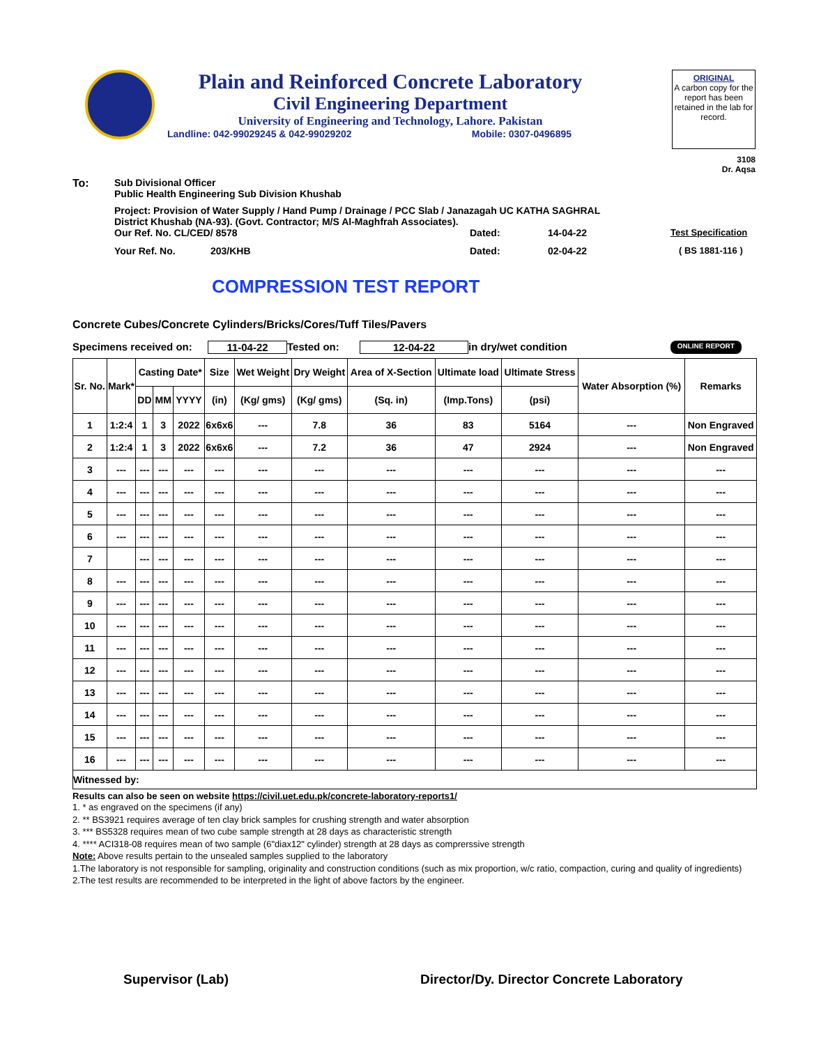Plain and Reinforced Concrete Laboratory
Civil Engineering Department
University of Engineering and Technology, Lahore. Pakistan
Landline: 042-99029245 & 042-99029202 Mobile: 0307-0496895
ORIGINAL
A carbon copy for the report has been retained in the lab for record.
3108
Dr. Aqsa
To: Sub Divisional Officer
Public Health Engineering Sub Division Khushab
Project: Provision of Water Supply / Hand Pump / Drainage / PCC Slab / Janazagah UC KATHA SAGHRAL
District Khushab (NA-93). (Govt. Contractor; M/S Al-Maghfrah Associates).
Our Ref. No. CL/CED/ 8578 Dated: 14-04-22 Test Specification
Your Ref. No. 203/KHB Dated: 02-04-22 ( BS 1881-116 )
COMPRESSION TEST REPORT
Concrete Cubes/Concrete Cylinders/Bricks/Cores/Tuff Tiles/Pavers
Specimens received on: 11-04-22 Tested on: 12-04-22 in dry/wet condition ONLINE REPORT
| Sr. No. | Mark* | Casting Date* | | | Size | Wet Weight | Dry Weight | Area of X-Section | Ultimate load | Ultimate Stress | Water Absorption (%) | Remarks |
| --- | --- | --- | --- | --- | --- | --- | --- | --- | --- | --- | --- | --- |
| | | DD | MM | YYYY | (in) | (Kg/ gms) | (Kg/ gms) | (Sq. in) | (Imp.Tons) | (psi) | | |
| 1 | 1:2:4 | 1 | 3 | 2022 | 6x6x6 | --- | 7.8 | 36 | 83 | 5164 | --- | Non Engraved |
| 2 | 1:2:4 | 1 | 3 | 2022 | 6x6x6 | --- | 7.2 | 36 | 47 | 2924 | --- | Non Engraved |
| 3 | --- | --- | --- | --- | --- | --- | --- | --- | --- | --- | --- | --- |
| 4 | --- | --- | --- | --- | --- | --- | --- | --- | --- | --- | --- | --- |
| 5 | --- | --- | --- | --- | --- | --- | --- | --- | --- | --- | --- | --- |
| 6 | --- | --- | --- | --- | --- | --- | --- | --- | --- | --- | --- | --- |
| 7 | | --- | --- | --- | --- | --- | --- | --- | --- | --- | --- | --- |
| 8 | --- | --- | --- | --- | --- | --- | --- | --- | --- | --- | --- | --- |
| 9 | --- | --- | --- | --- | --- | --- | --- | --- | --- | --- | --- | --- |
| 10 | --- | --- | --- | --- | --- | --- | --- | --- | --- | --- | --- | --- |
| 11 | --- | --- | --- | --- | --- | --- | --- | --- | --- | --- | --- | --- |
| 12 | --- | --- | --- | --- | --- | --- | --- | --- | --- | --- | --- | --- |
| 13 | --- | --- | --- | --- | --- | --- | --- | --- | --- | --- | --- | --- |
| 14 | --- | --- | --- | --- | --- | --- | --- | --- | --- | --- | --- | --- |
| 15 | --- | --- | --- | --- | --- | --- | --- | --- | --- | --- | --- | --- |
| 16 | --- | --- | --- | --- | --- | --- | --- | --- | --- | --- | --- | --- |
| Witnessed by: | | | | | | | | | | | | |
Results can also be seen on website https://civil.uet.edu.pk/concrete-laboratory-reports1/
1. * as engraved on the specimens (if any)
2. ** BS3921 requires average of ten clay brick samples for crushing strength and water absorption
3. *** BS5328 requires mean of two cube sample strength at 28 days as characteristic strength
4. **** ACI318-08 requires mean of two sample (6"diax12" cylinder) strength at 28 days as comprerssive strength
Note: Above results pertain to the unsealed samples supplied to the laboratory
1.The laboratory is not responsible for sampling, originality and construction conditions (such as mix proportion, w/c ratio, compaction, curing and quality of ingredients)
2.The test results are recommended to be interpreted in the light of above factors by the engineer.
Supervisor (Lab) Director/Dy. Director Concrete Laboratory